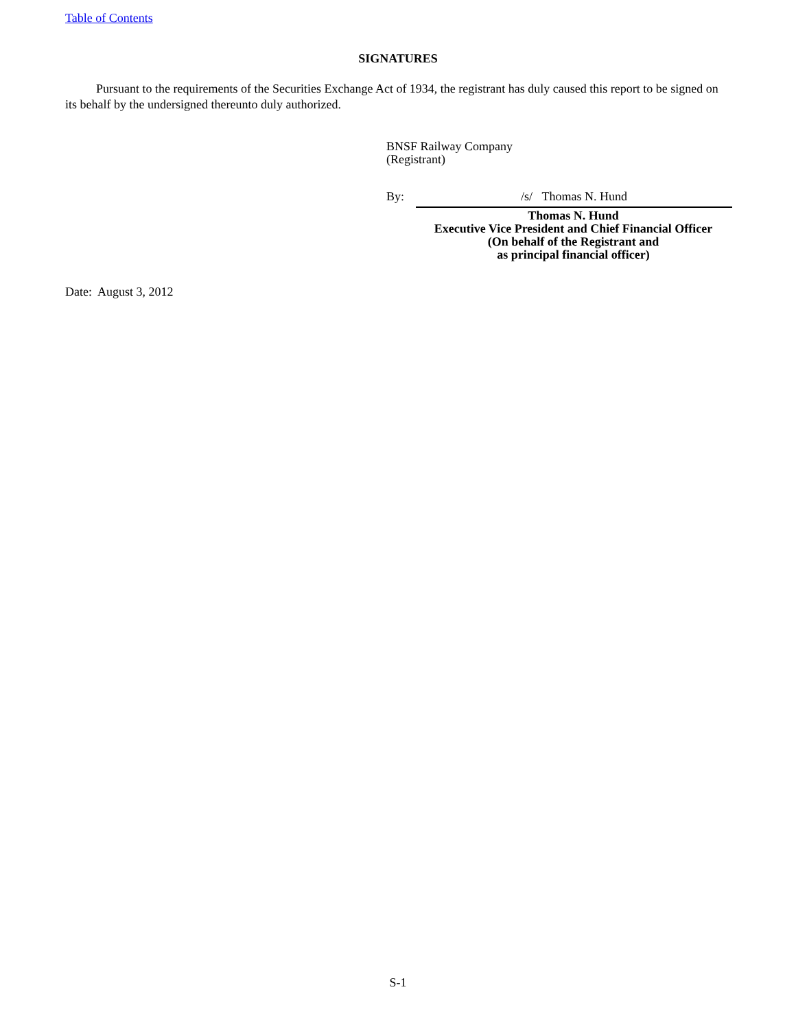Table of Contents
SIGNATURES
Pursuant to the requirements of the Securities Exchange Act of 1934, the registrant has duly caused this report to be signed on its behalf by the undersigned thereunto duly authorized.
BNSF Railway Company
(Registrant)
By: /s/ Thomas N. Hund
Thomas N. Hund
Executive Vice President and Chief Financial Officer
(On behalf of the Registrant and
as principal financial officer)
Date: August 3, 2012
S-1